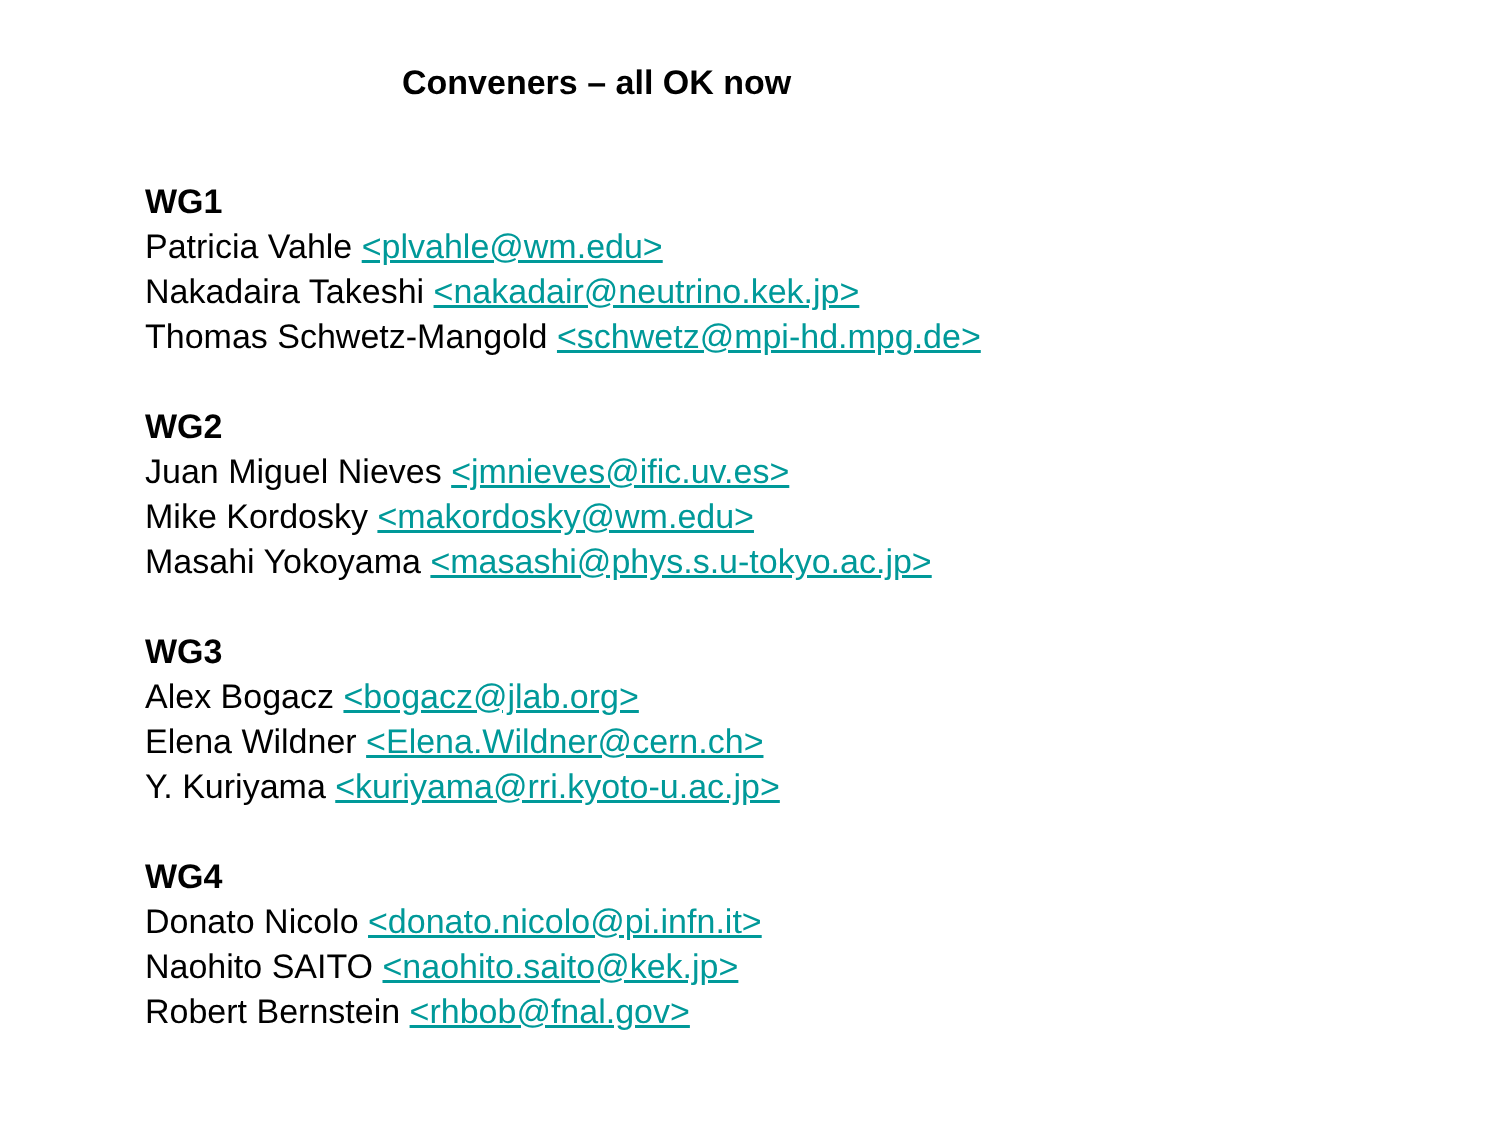Conveners – all OK now
WG1
Patricia Vahle <plvahle@wm.edu>
Nakadaira Takeshi <nakadair@neutrino.kek.jp>
Thomas Schwetz-Mangold <schwetz@mpi-hd.mpg.de>
WG2
Juan Miguel Nieves <jmnieves@ific.uv.es>
Mike Kordosky <makordosky@wm.edu>
Masahi Yokoyama <masashi@phys.s.u-tokyo.ac.jp>
WG3
Alex Bogacz <bogacz@jlab.org>
Elena Wildner <Elena.Wildner@cern.ch>
Y. Kuriyama <kuriyama@rri.kyoto-u.ac.jp>
WG4
Donato Nicolo <donato.nicolo@pi.infn.it>
Naohito SAITO <naohito.saito@kek.jp>
Robert Bernstein <rhbob@fnal.gov>